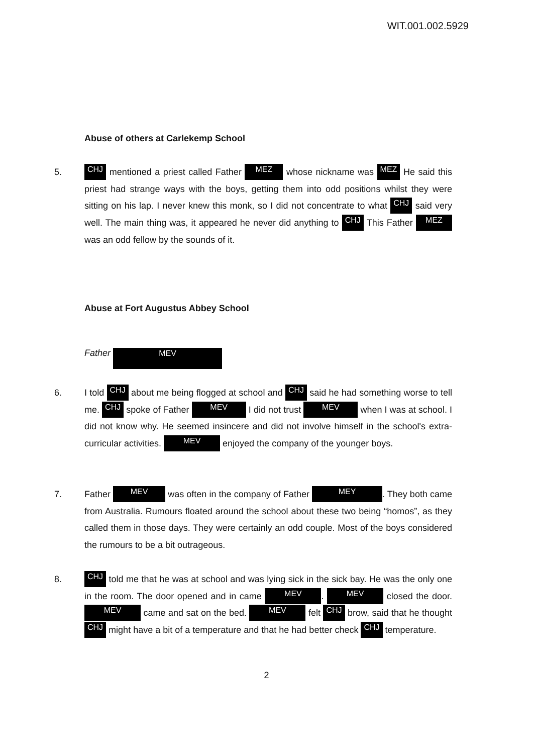WIT.001.002.5929
Abuse of others at Carlekemp School
5.
CHJ mentioned a priest called Father MEZ whose nickname was MEZ He said this priest had strange ways with the boys, getting them into odd positions whilst they were sitting on his lap. I never knew this monk, so I did not concentrate to what CHJ said very well. The main thing was, it appeared he never did anything to CHJ This Father MEZ was an odd fellow by the sounds of it.
Abuse at Fort Augustus Abbey School
Father MEV
6. I told CHJ about me being flogged at school and CHJ said he had something worse to tell me. CHJ spoke of Father MEV I did not trust MEV when I was at school. I did not know why. He seemed insincere and did not involve himself in the school's extra-curricular activities. MEV enjoyed the company of the younger boys.
7. Father MEV was often in the company of Father MEY. They both came from Australia. Rumours floated around the school about these two being “homos”, as they called them in those days. They were certainly an odd couple. Most of the boys considered the rumours to be a bit outrageous.
8.
CHJ told me that he was at school and was lying sick in the sick bay. He was the only one in the room. The door opened and in came MEV. MEV closed the door. MEV came and sat on the bed. MEV felt CHJ brow, said that he thought CHJ might have a bit of a temperature and that he had better check CHJ temperature.
2